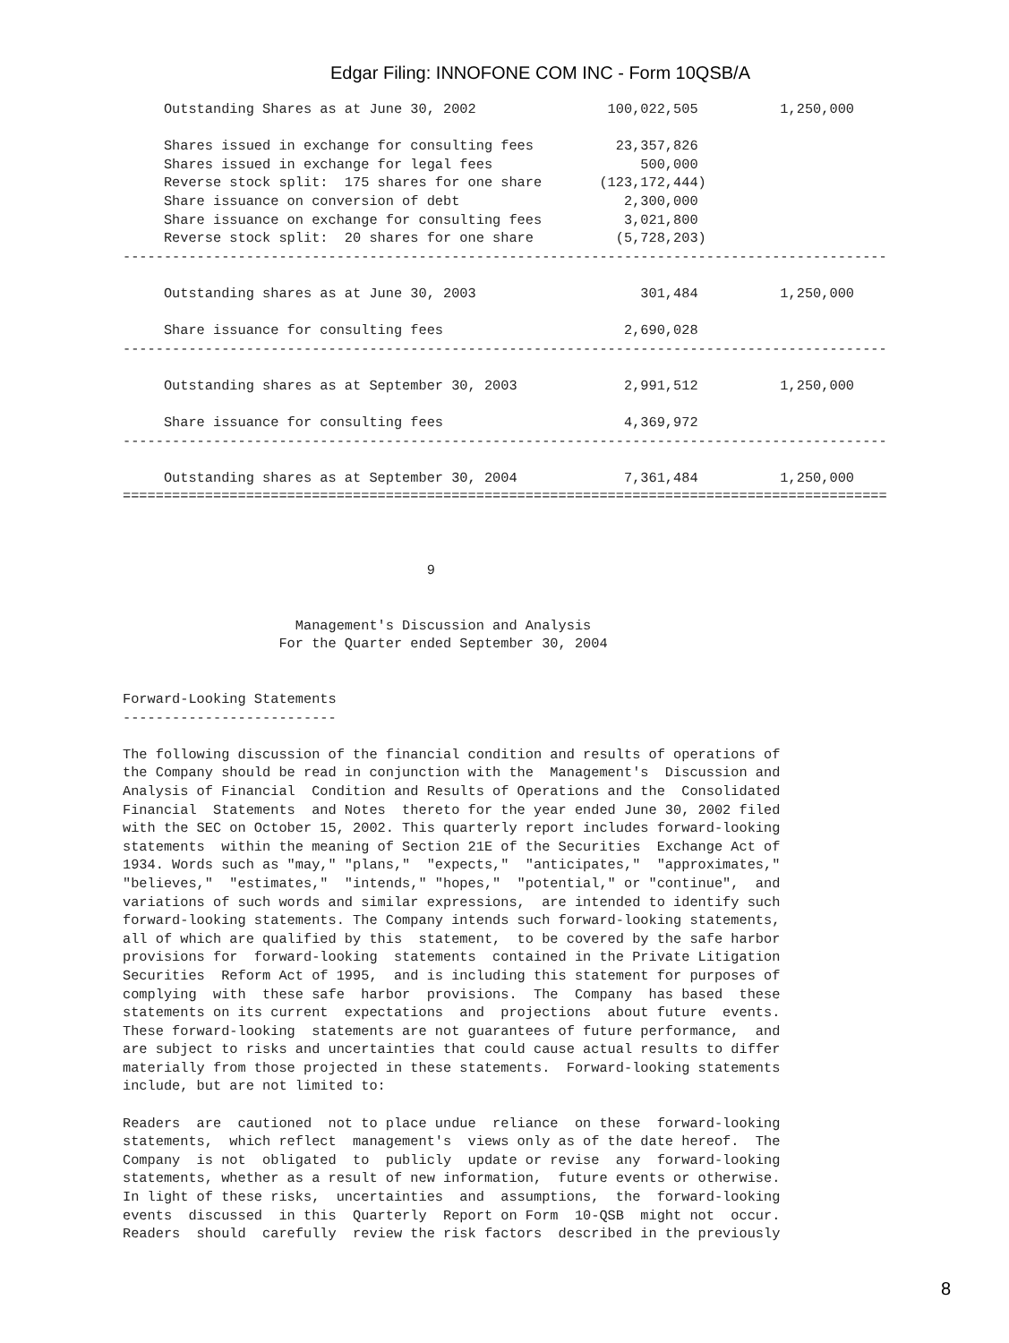Edgar Filing: INNOFONE COM INC - Form 10QSB/A
     Outstanding Shares as at June 30, 2002                100,022,505          1,250,000

     Shares issued in exchange for consulting fees          23,357,826
     Shares issued in exchange for legal fees                  500,000
     Reverse stock split:  175 shares for one share       (123,172,444)
     Share issuance on conversion of debt                    2,300,000
     Share issuance on exchange for consulting fees          3,021,800
     Reverse stock split:  20 shares for one share          (5,728,203)
---------------------------------------------------------------------------------------------

     Outstanding shares as at June 30, 2003                    301,484          1,250,000

     Share issuance for consulting fees                      2,690,028
---------------------------------------------------------------------------------------------

     Outstanding shares as at September 30, 2003             2,991,512          1,250,000

     Share issuance for consulting fees                      4,369,972
---------------------------------------------------------------------------------------------

     Outstanding shares as at September 30, 2004             7,361,484          1,250,000
=============================================================================================



                                     9


                     Management's Discussion and Analysis
                   For the Quarter ended September 30, 2004


Forward-Looking Statements
--------------------------

The following discussion of the financial condition and results of operations of
the Company should be read in conjunction with the  Management's  Discussion and
Analysis of Financial  Condition and Results of Operations and the  Consolidated
Financial  Statements  and Notes  thereto for the year ended June 30, 2002 filed
with the SEC on October 15, 2002. This quarterly report includes forward-looking
statements  within the meaning of Section 21E of the Securities  Exchange Act of
1934. Words such as "may," "plans,"  "expects,"  "anticipates,"  "approximates,"
"believes,"  "estimates,"  "intends," "hopes,"  "potential," or "continue",  and
variations of such words and similar expressions,  are intended to identify such
forward-looking statements. The Company intends such forward-looking statements,
all of which are qualified by this  statement,  to be covered by the safe harbor
provisions for  forward-looking  statements  contained in the Private Litigation
Securities  Reform Act of 1995,  and is including this statement for purposes of
complying  with  these safe  harbor  provisions.  The  Company  has based  these
statements on its current  expectations  and  projections  about future  events.
These forward-looking  statements are not guarantees of future performance,  and
are subject to risks and uncertainties that could cause actual results to differ
materially from those projected in these statements.  Forward-looking statements
include, but are not limited to:

Readers  are  cautioned  not to place undue  reliance  on these  forward-looking
statements,  which reflect  management's  views only as of the date hereof.  The
Company  is not  obligated  to  publicly  update or revise  any  forward-looking
statements, whether as a result of new information,  future events or otherwise.
In light of these risks,  uncertainties  and  assumptions,  the  forward-looking
events  discussed  in this  Quarterly  Report on Form  10-QSB  might not  occur.
Readers  should  carefully  review the risk factors  described in the previously
8